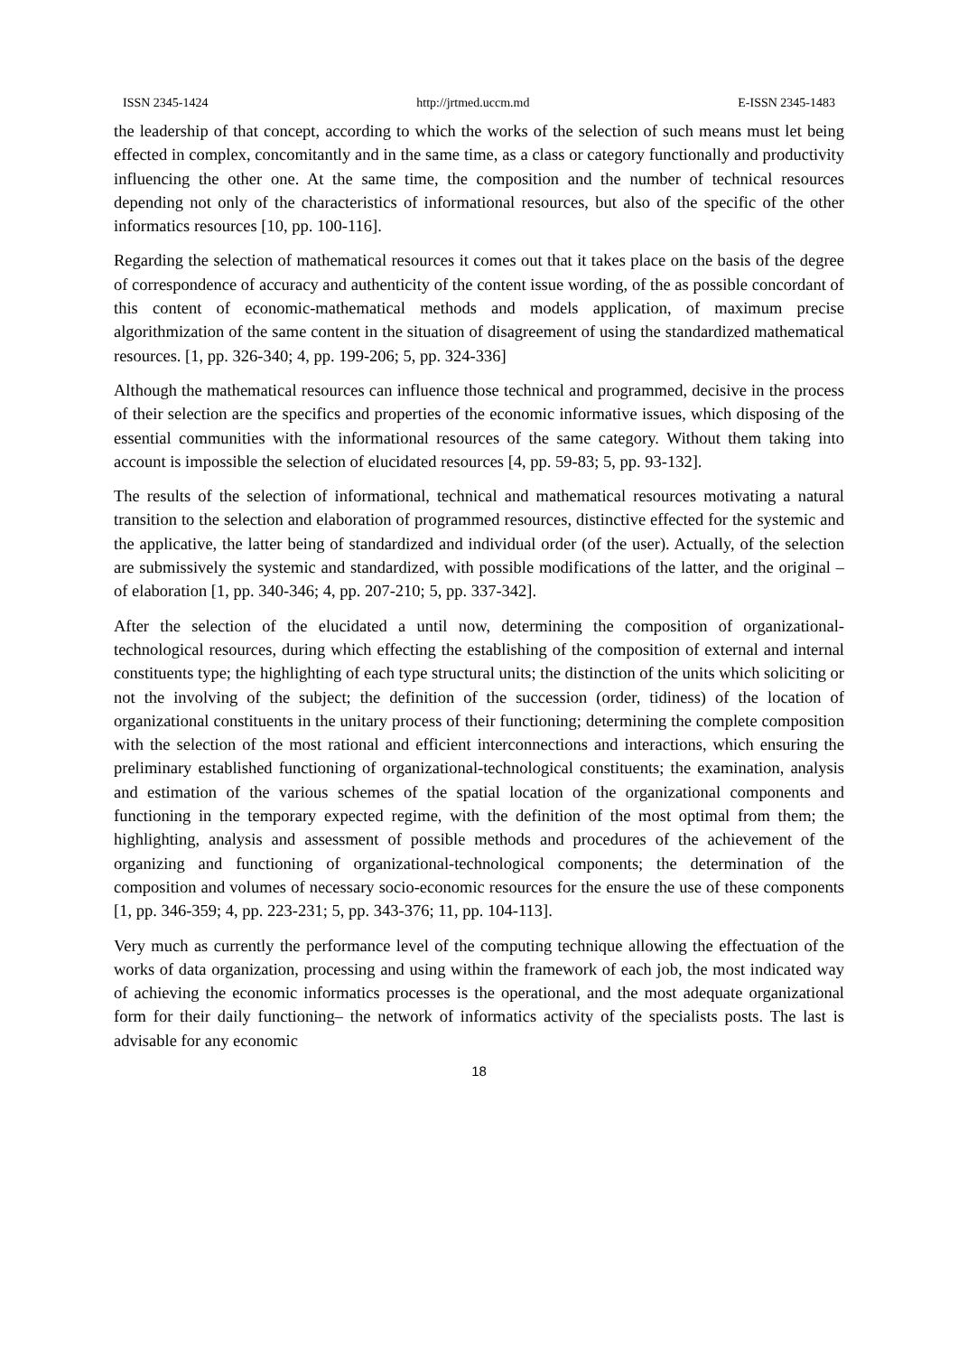ISSN 2345-1424 http://jrtmed.uccm.md E-ISSN 2345-1483
the leadership of that concept, according to which the works of the selection of such means must let being effected in complex, concomitantly and in the same time, as a class or category functionally and productivity influencing the other one. At the same time, the composition and the number of technical resources depending not only of the characteristics of informational resources, but also of the specific of the other informatics resources [10, pp. 100-116].
Regarding the selection of mathematical resources it comes out that it takes place on the basis of the degree of correspondence of accuracy and authenticity of the content issue wording, of the as possible concordant of this content of economic-mathematical methods and models application, of maximum precise algorithmization of the same content in the situation of disagreement of using the standardized mathematical resources. [1, pp. 326-340; 4, pp. 199-206; 5, pp. 324-336]
Although the mathematical resources can influence those technical and programmed, decisive in the process of their selection are the specifics and properties of the economic informative issues, which disposing of the essential communities with the informational resources of the same category. Without them taking into account is impossible the selection of elucidated resources [4, pp. 59-83; 5, pp. 93-132].
The results of the selection of informational, technical and mathematical resources motivating a natural transition to the selection and elaboration of programmed resources, distinctive effected for the systemic and the applicative, the latter being of standardized and individual order (of the user). Actually, of the selection are submissively the systemic and standardized, with possible modifications of the latter, and the original – of elaboration [1, pp. 340-346; 4, pp. 207-210; 5, pp. 337-342].
After the selection of the elucidated a until now, determining the composition of organizational-technological resources, during which effecting the establishing of the composition of external and internal constituents type; the highlighting of each type structural units; the distinction of the units which soliciting or not the involving of the subject; the definition of the succession (order, tidiness) of the location of organizational constituents in the unitary process of their functioning; determining the complete composition with the selection of the most rational and efficient interconnections and interactions, which ensuring the preliminary established functioning of organizational-technological constituents; the examination, analysis and estimation of the various schemes of the spatial location of the organizational components and functioning in the temporary expected regime, with the definition of the most optimal from them; the highlighting, analysis and assessment of possible methods and procedures of the achievement of the organizing and functioning of organizational-technological components; the determination of the composition and volumes of necessary socio-economic resources for the ensure the use of these components [1, pp. 346-359; 4, pp. 223-231; 5, pp. 343-376; 11, pp. 104-113].
Very much as currently the performance level of the computing technique allowing the effectuation of the works of data organization, processing and using within the framework of each job, the most indicated way of achieving the economic informatics processes is the operational, and the most adequate organizational form for their daily functioning– the network of informatics activity of the specialists posts. The last is advisable for any economic
18